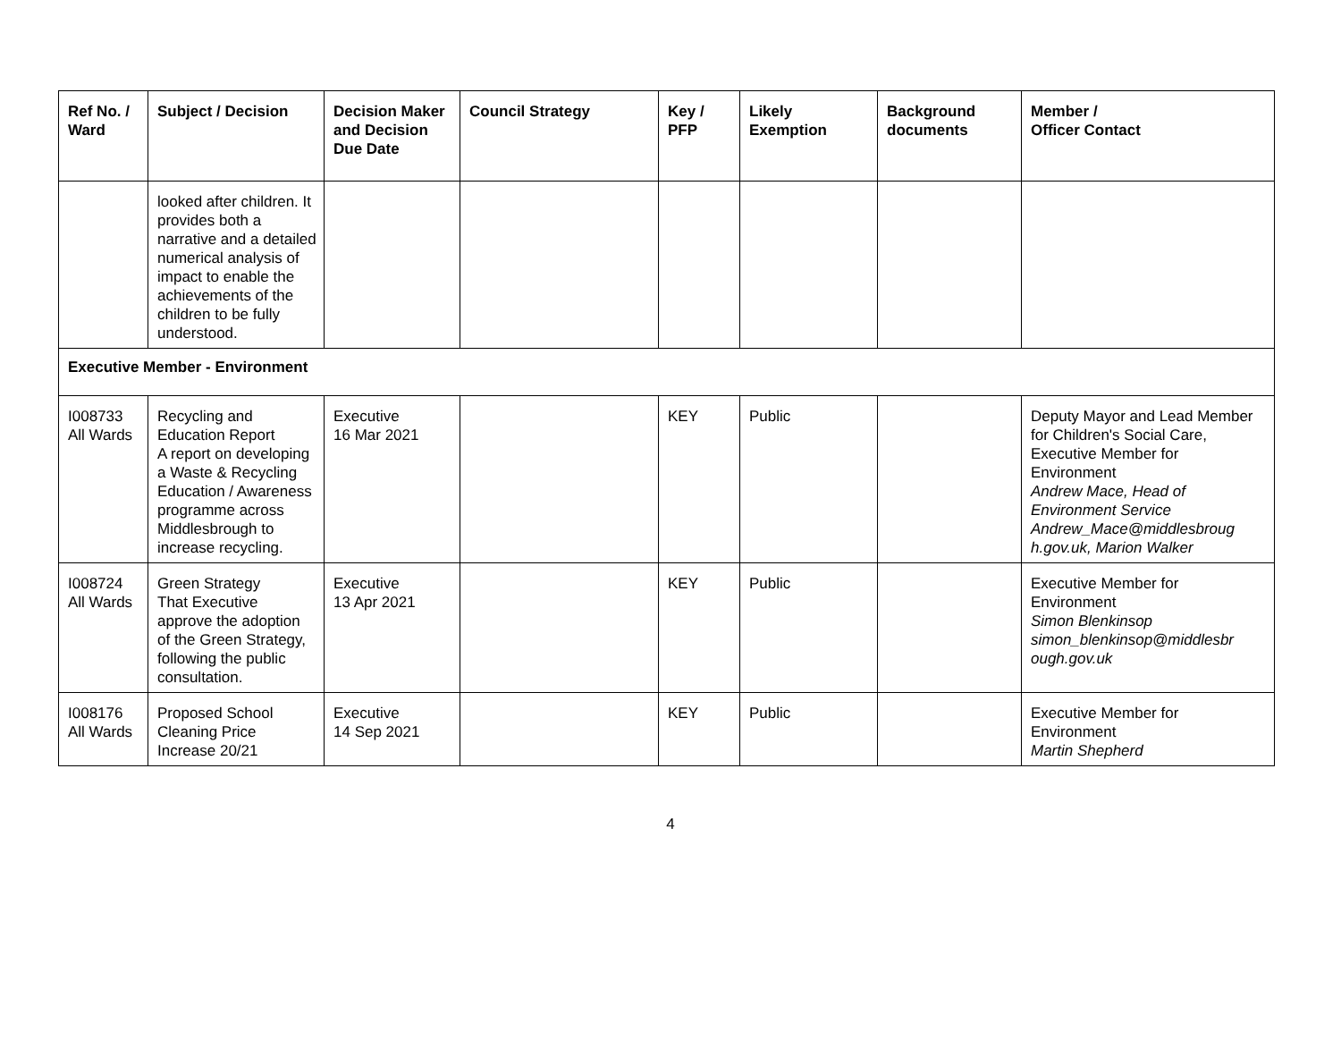| Ref No. / Ward | Subject / Decision | Decision Maker and Decision Due Date | Council Strategy | Key / PFP | Likely Exemption | Background documents | Member / Officer Contact |
| --- | --- | --- | --- | --- | --- | --- | --- |
| | looked after children. It provides both a narrative and a detailed numerical analysis of impact to enable the achievements of the children to be fully understood. | | | | | | |
| Executive Member - Environment | | | | | | | |
| I008733 All Wards | Recycling and Education Report A report on developing a Waste & Recycling Education / Awareness programme across Middlesbrough to increase recycling. | Executive 16 Mar 2021 | | KEY | Public | | Deputy Mayor and Lead Member for Children's Social Care, Executive Member for Environment Andrew Mace, Head of Environment Service Andrew_Mace@middlesbroug h.gov.uk, Marion Walker |
| I008724 All Wards | Green Strategy That Executive approve the adoption of the Green Strategy, following the public consultation. | Executive 13 Apr 2021 | | KEY | Public | | Executive Member for Environment Simon Blenkinsop simon_blenkinsop@middlesbr ough.gov.uk |
| I008176 All Wards | Proposed School Cleaning Price Increase 20/21 | Executive 14 Sep 2021 | | KEY | Public | | Executive Member for Environment Martin Shepherd |
4